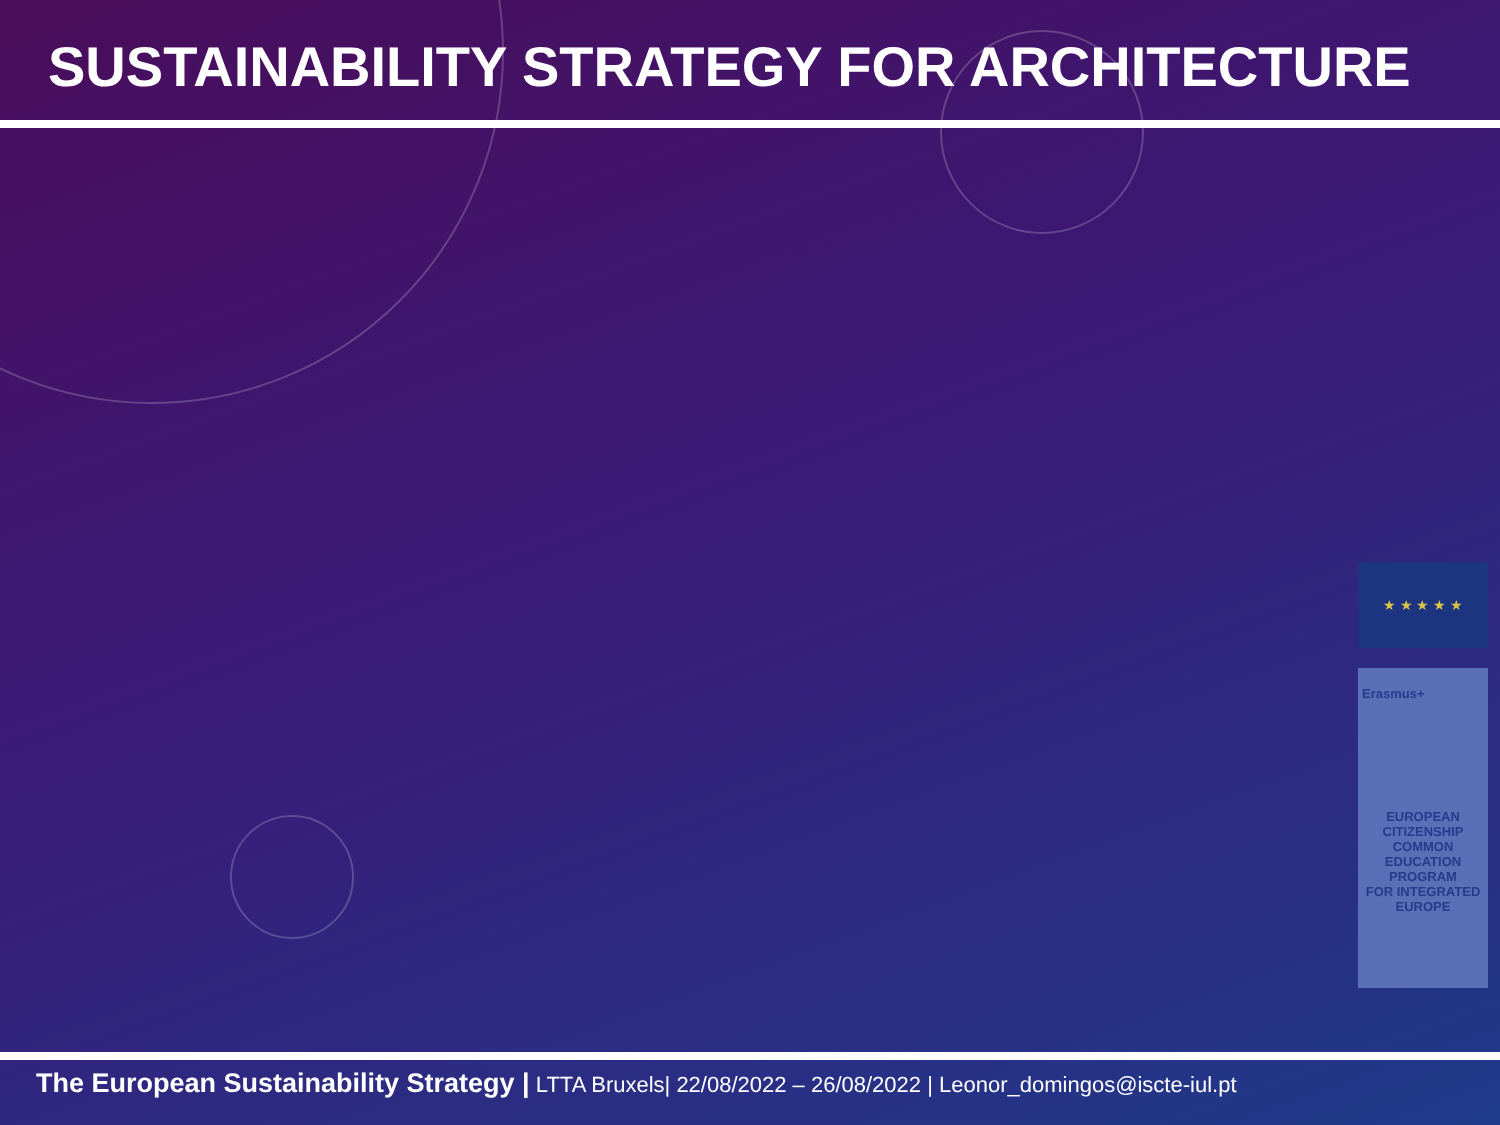SUSTAINABILITY STRATEGY FOR ARCHITECTURE
★ ★ ★ ★ ★
Erasmus+
EUROPEAN
CITIZENSHIP COMMON
EDUCATION PROGRAM
FOR INTEGRATED EUROPE
The European Sustainability Strategy | LTTA Bruxels| 22/08/2022 – 26/08/2022 | Leonor_domingos@iscte-iul.pt